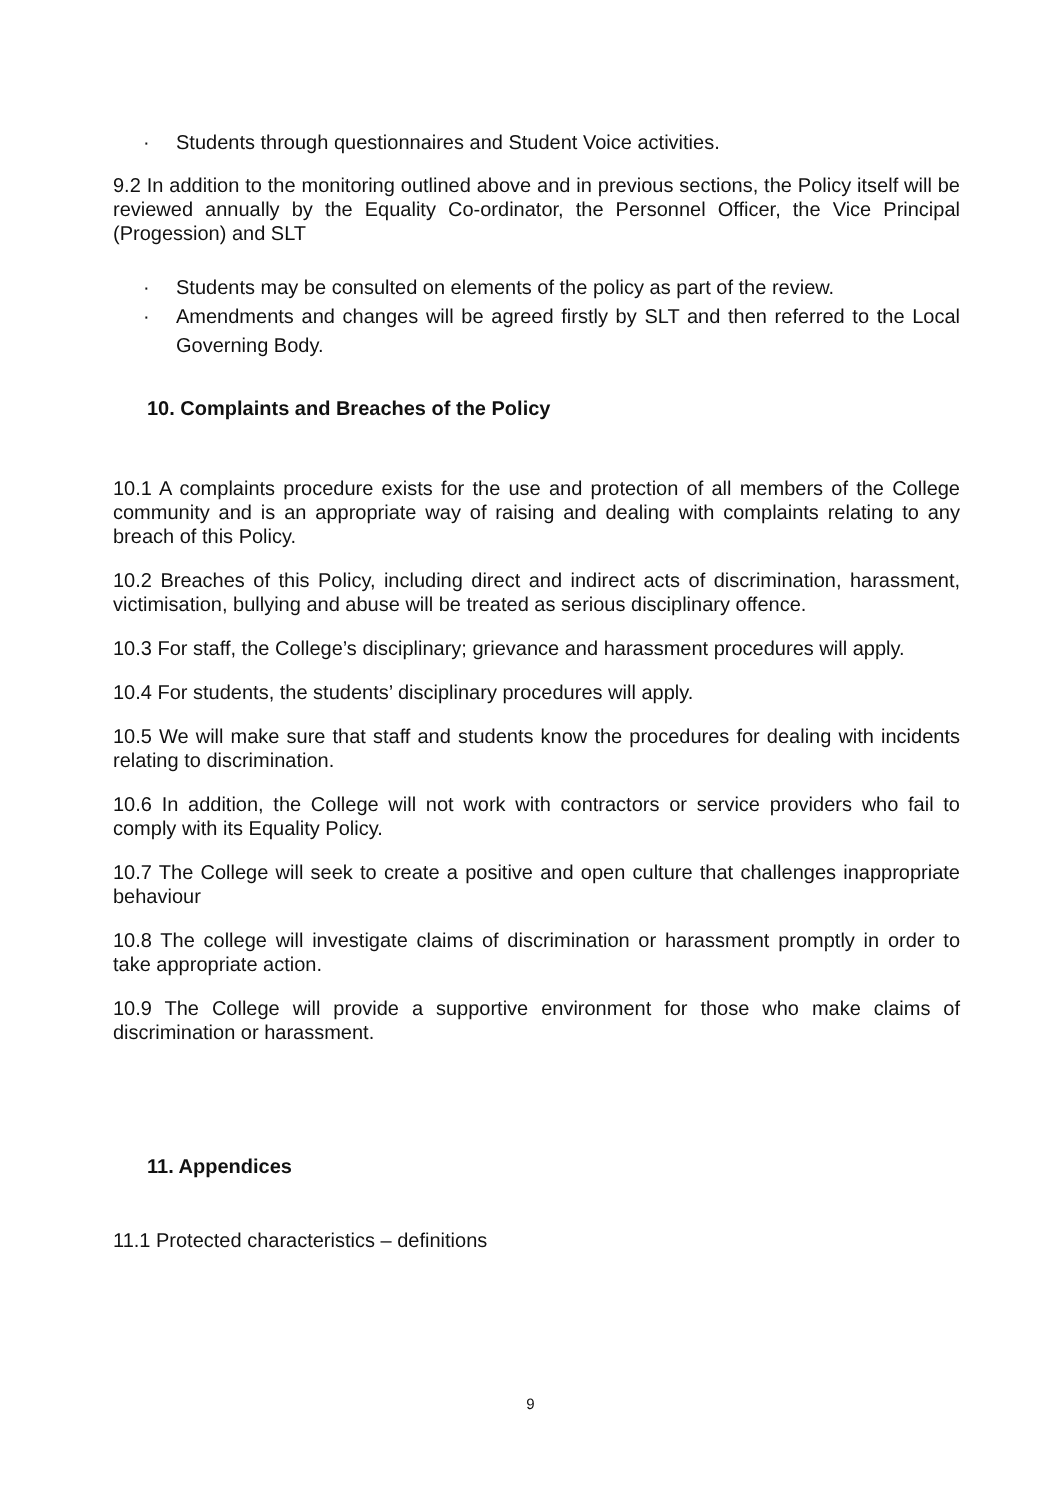· Students through questionnaires and Student Voice activities.
9.2 In addition to the monitoring outlined above and in previous sections, the Policy itself will be reviewed annually by the Equality Co-ordinator, the Personnel Officer, the Vice Principal (Progession) and SLT
· Students may be consulted on elements of the policy as part of the review.
· Amendments and changes will be agreed firstly by SLT and then referred to the Local Governing Body.
10. Complaints and Breaches of the Policy
10.1 A complaints procedure exists for the use and protection of all members of the College community and is an appropriate way of raising and dealing with complaints relating to any breach of this Policy.
10.2 Breaches of this Policy, including direct and indirect acts of discrimination, harassment, victimisation, bullying and abuse will be treated as serious disciplinary offence.
10.3 For staff, the College’s disciplinary; grievance and harassment procedures will apply.
10.4 For students, the students’ disciplinary procedures will apply.
10.5 We will make sure that staff and students know the procedures for dealing with incidents relating to discrimination.
10.6 In addition, the College will not work with contractors or service providers who fail to comply with its Equality Policy.
10.7 The College will seek to create a positive and open culture that challenges inappropriate behaviour
10.8 The college will investigate claims of discrimination or harassment promptly in order to take appropriate action.
10.9 The College will provide a supportive environment for those who make claims of discrimination or harassment.
11. Appendices
11.1 Protected characteristics – definitions
9